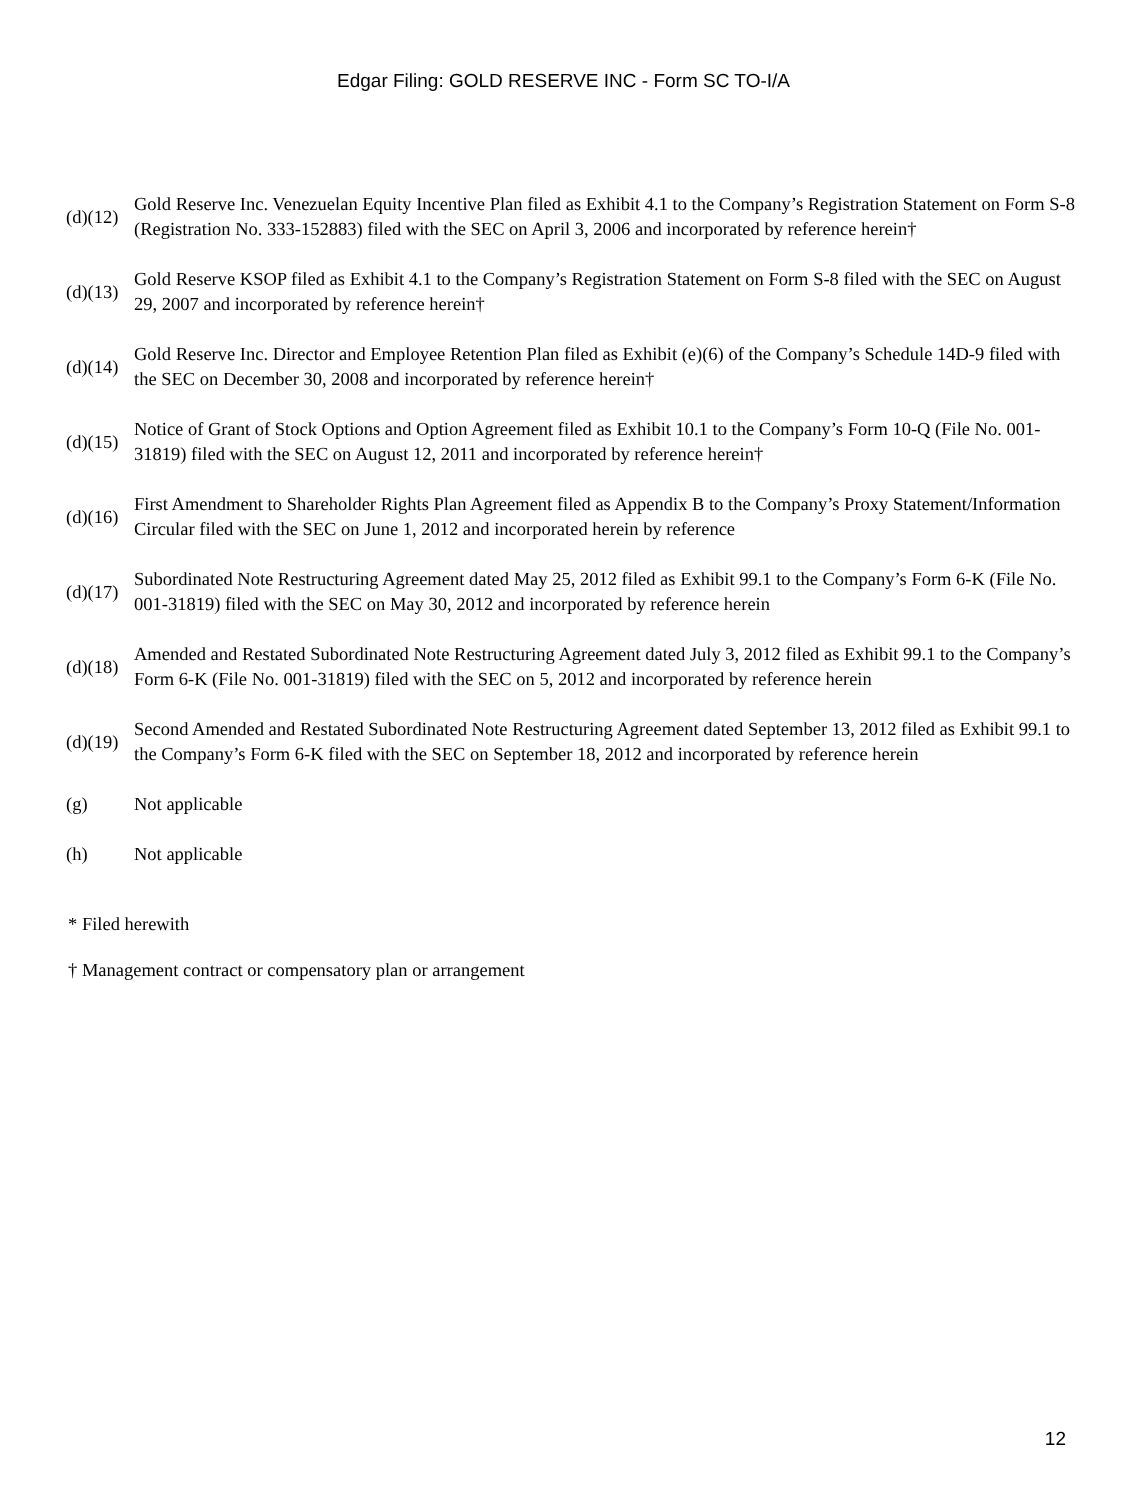Edgar Filing: GOLD RESERVE INC - Form SC TO-I/A
| (d)(12) | Gold Reserve Inc. Venezuelan Equity Incentive Plan filed as Exhibit 4.1 to the Company’s Registration Statement on Form S-8 (Registration No. 333-152883) filed with the SEC on April 3, 2006 and incorporated by reference herein† |
| (d)(13) | Gold Reserve KSOP filed as Exhibit 4.1 to the Company’s Registration Statement on Form S-8 filed with the SEC on August 29, 2007 and incorporated by reference herein† |
| (d)(14) | Gold Reserve Inc. Director and Employee Retention Plan filed as Exhibit (e)(6) of the Company’s Schedule 14D-9 filed with the SEC on December 30, 2008 and incorporated by reference herein† |
| (d)(15) | Notice of Grant of Stock Options and Option Agreement filed as Exhibit 10.1 to the Company’s Form 10-Q (File No. 001-31819) filed with the SEC on August 12, 2011 and incorporated by reference herein† |
| (d)(16) | First Amendment to Shareholder Rights Plan Agreement filed as Appendix B to the Company’s Proxy Statement/Information Circular filed with the SEC on June 1, 2012 and incorporated herein by reference |
| (d)(17) | Subordinated Note Restructuring Agreement dated May 25, 2012 filed as Exhibit 99.1 to the Company’s Form 6-K (File No. 001-31819) filed with the SEC on May 30, 2012 and incorporated by reference herein |
| (d)(18) | Amended and Restated Subordinated Note Restructuring Agreement dated July 3, 2012 filed as Exhibit 99.1 to the Company’s Form 6-K (File No. 001-31819) filed with the SEC on 5, 2012 and incorporated by reference herein |
| (d)(19) | Second Amended and Restated Subordinated Note Restructuring Agreement dated September 13, 2012 filed as Exhibit 99.1 to the Company’s Form 6-K filed with the SEC on September 18, 2012 and incorporated by reference herein |
| (g) | Not applicable |
| (h) | Not applicable |
* Filed herewith
† Management contract or compensatory plan or arrangement
12